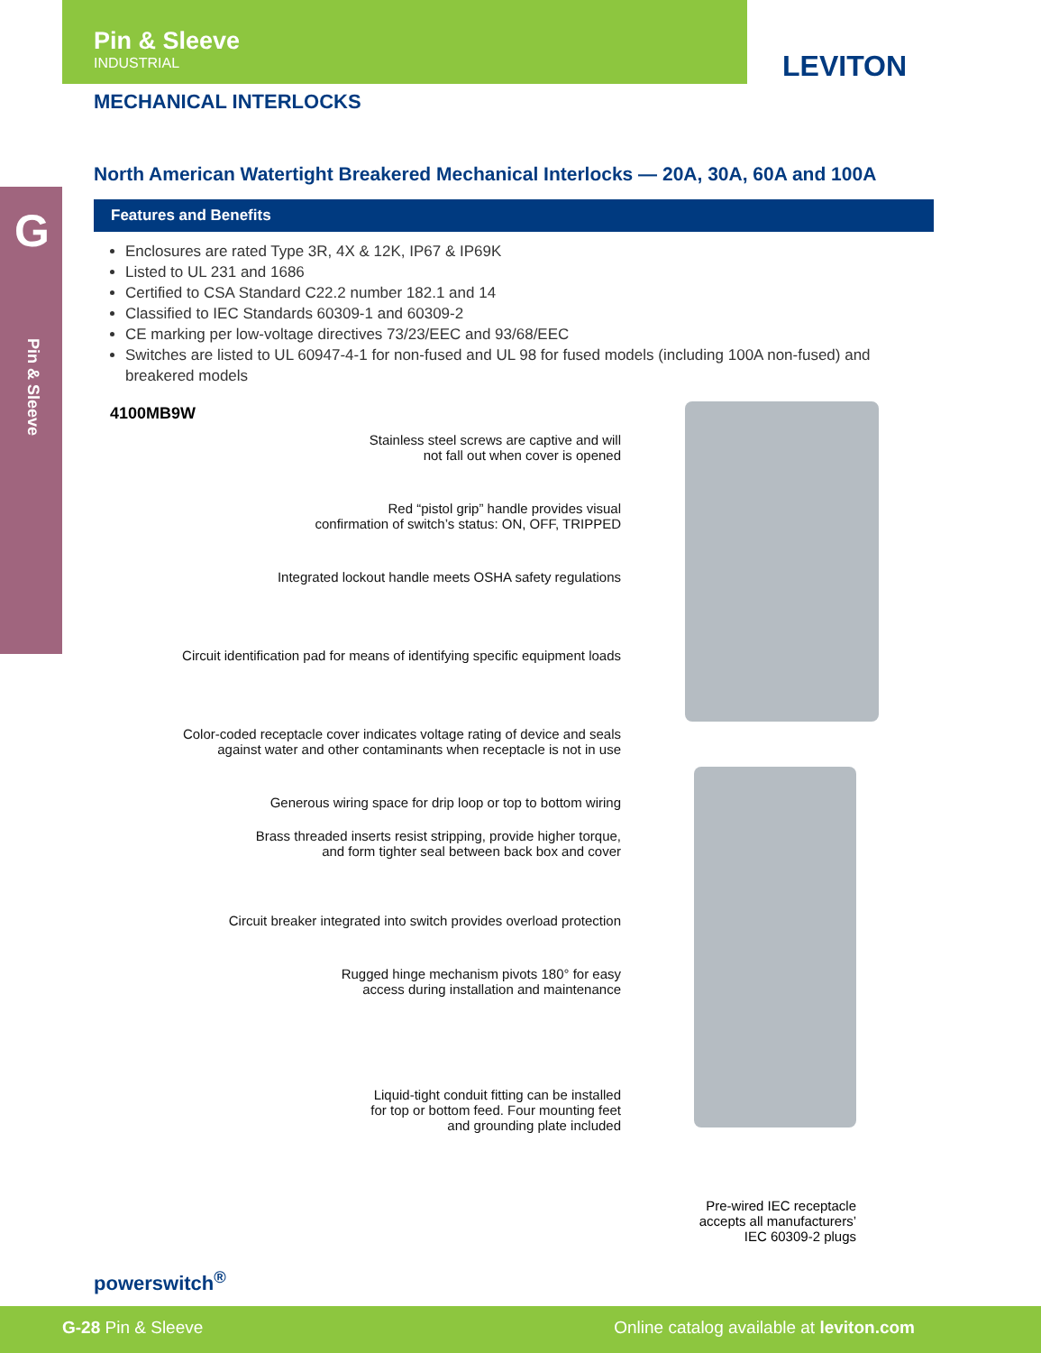Pin & Sleeve
INDUSTRIAL
LEVITON
G
Pin & Sleeve
MECHANICAL INTERLOCKS
North American Watertight Breakered Mechanical Interlocks — 20A, 30A, 60A and 100A
Features and Benefits
Enclosures are rated Type 3R, 4X & 12K, IP67 & IP69K
Listed to UL 231 and 1686
Certified to CSA Standard C22.2 number 182.1 and 14
Classified to IEC Standards 60309-1 and 60309-2
CE marking per low-voltage directives 73/23/EEC and 93/68/EEC
Switches are listed to UL 60947-4-1 for non-fused and UL 98 for fused models (including 100A non-fused) and breakered models
4100MB9W
Stainless steel screws are captive and will
not fall out when cover is opened
Red “pistol grip” handle provides visual
confirmation of switch’s status: ON, OFF, TRIPPED
Integrated lockout handle meets OSHA safety regulations
Circuit identification pad for means of identifying specific equipment loads
Color-coded receptacle cover indicates voltage rating of device and seals
against water and other contaminants when receptacle is not in use
Generous wiring space for drip loop or top to bottom wiring
Brass threaded inserts resist stripping, provide higher torque,
and form tighter seal between back box and cover
Circuit breaker integrated into switch provides overload protection
Rugged hinge mechanism pivots 180° for easy
access during installation and maintenance
Liquid-tight conduit fitting can be installed
for top or bottom feed. Four mounting feet
and grounding plate included
Pre-wired IEC receptacle
accepts all manufacturers’
IEC 60309-2 plugs
powerswitch<sup>®</sup>
G-28 Pin & Sleeve Online catalog available at leviton.com